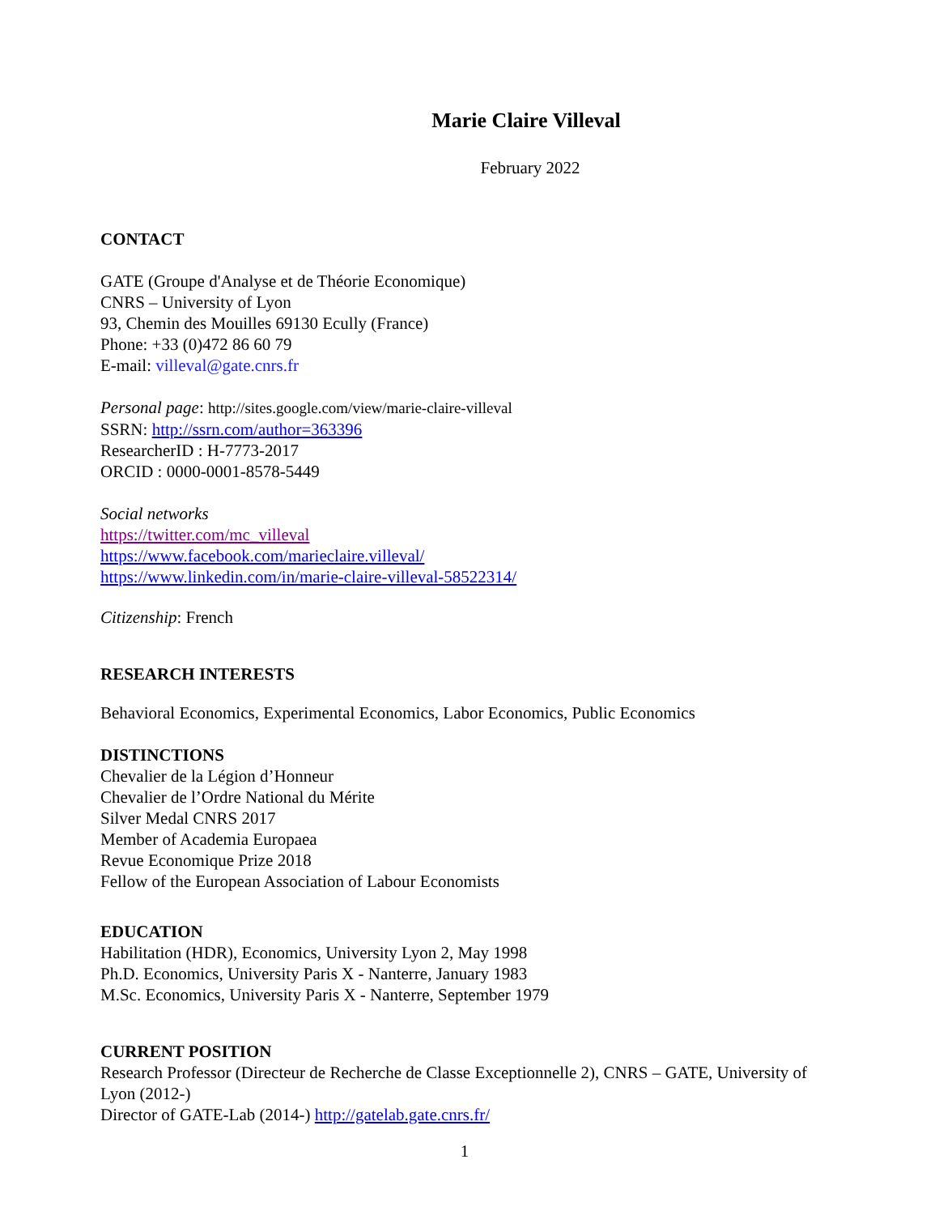Marie Claire Villeval
February 2022
CONTACT
GATE (Groupe d'Analyse et de Théorie Economique)
CNRS – University of Lyon
93, Chemin des Mouilles 69130 Ecully (France)
Phone: +33 (0)472 86 60 79
E-mail: villeval@gate.cnrs.fr
Personal page: http://sites.google.com/view/marie-claire-villeval
SSRN: http://ssrn.com/author=363396
ResearcherID : H-7773-2017
ORCID : 0000-0001-8578-5449
Social networks
https://twitter.com/mc_villeval
https://www.facebook.com/marieclaire.villeval/
https://www.linkedin.com/in/marie-claire-villeval-58522314/
Citizenship: French
RESEARCH INTERESTS
Behavioral Economics, Experimental Economics, Labor Economics, Public Economics
DISTINCTIONS
Chevalier de la Légion d’Honneur
Chevalier de l’Ordre National du Mérite
Silver Medal CNRS 2017
Member of Academia Europaea
Revue Economique Prize 2018
Fellow of the European Association of Labour Economists
EDUCATION
Habilitation (HDR), Economics, University Lyon 2, May 1998
Ph.D. Economics, University Paris X - Nanterre, January 1983
M.Sc. Economics, University Paris X - Nanterre, September 1979
CURRENT POSITION
Research Professor (Directeur de Recherche de Classe Exceptionnelle 2), CNRS – GATE, University of Lyon (2012-)
Director of GATE-Lab (2014-) http://gatelab.gate.cnrs.fr/
1